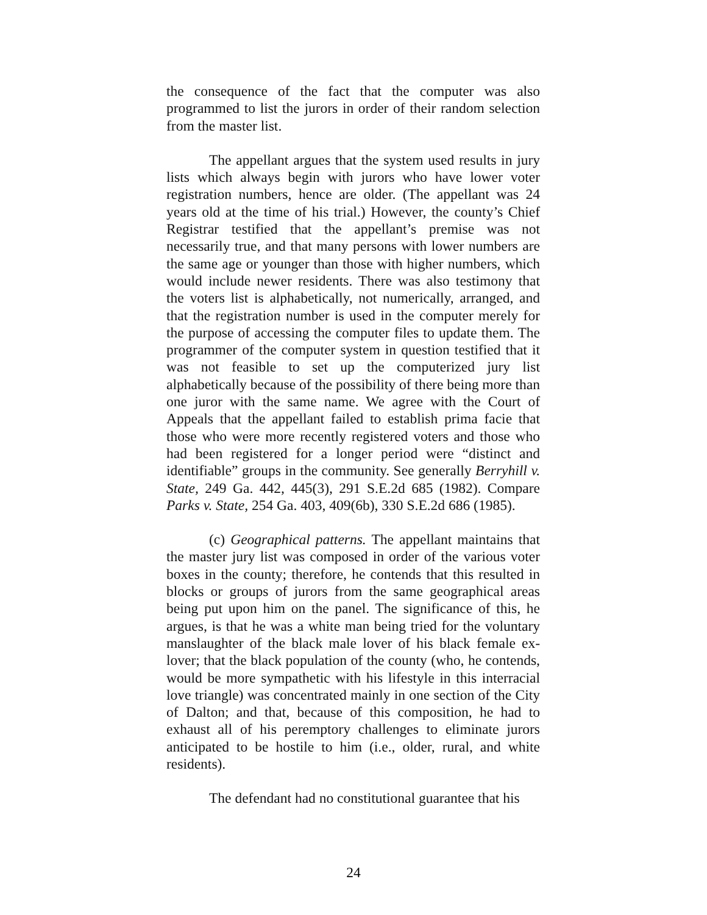the consequence of the fact that the computer was also programmed to list the jurors in order of their random selection from the master list.
The appellant argues that the system used results in jury lists which always begin with jurors who have lower voter registration numbers, hence are older. (The appellant was 24 years old at the time of his trial.) However, the county’s Chief Registrar testified that the appellant’s premise was not necessarily true, and that many persons with lower numbers are the same age or younger than those with higher numbers, which would include newer residents. There was also testimony that the voters list is alphabetically, not numerically, arranged, and that the registration number is used in the computer merely for the purpose of accessing the computer files to update them. The programmer of the computer system in question testified that it was not feasible to set up the computerized jury list alphabetically because of the possibility of there being more than one juror with the same name. We agree with the Court of Appeals that the appellant failed to establish prima facie that those who were more recently registered voters and those who had been registered for a longer period were “distinct and identifiable” groups in the community. See generally Berryhill v. State, 249 Ga. 442, 445(3), 291 S.E.2d 685 (1982). Compare Parks v. State, 254 Ga. 403, 409(6b), 330 S.E.2d 686 (1985).
(c) Geographical patterns. The appellant maintains that the master jury list was composed in order of the various voter boxes in the county; therefore, he contends that this resulted in blocks or groups of jurors from the same geographical areas being put upon him on the panel. The significance of this, he argues, is that he was a white man being tried for the voluntary manslaughter of the black male lover of his black female ex-lover; that the black population of the county (who, he contends, would be more sympathetic with his lifestyle in this interracial love triangle) was concentrated mainly in one section of the City of Dalton; and that, because of this composition, he had to exhaust all of his peremptory challenges to eliminate jurors anticipated to be hostile to him (i.e., older, rural, and white residents).
The defendant had no constitutional guarantee that his
24